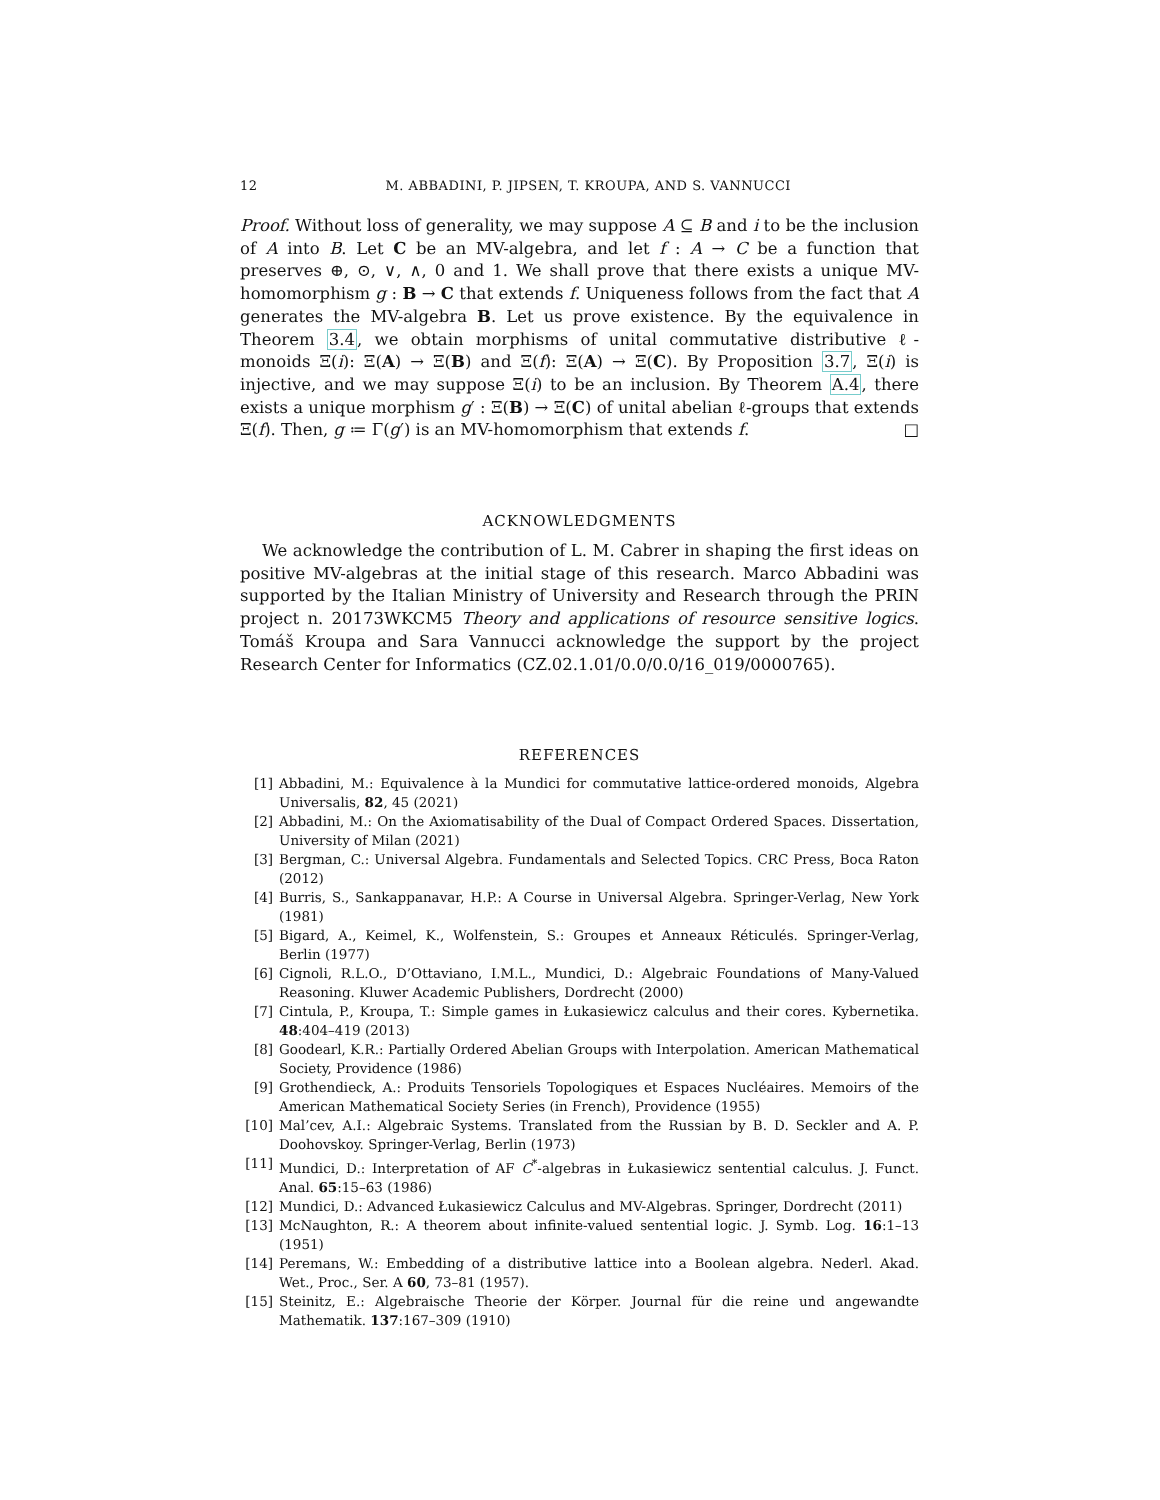12 M. ABBADINI, P. JIPSEN, T. KROUPA, AND S. VANNUCCI
Proof. Without loss of generality, we may suppose A ⊆ B and i to be the inclusion of A into B. Let C be an MV-algebra, and let f : A → C be a function that preserves ⊕, ⊙, ∨, ∧, 0 and 1. We shall prove that there exists a unique MV-homomorphism g : B → C that extends f. Uniqueness follows from the fact that A generates the MV-algebra B. Let us prove existence. By the equivalence in Theorem 3.4, we obtain morphisms of unital commutative distributive ℓ-monoids Ξ(i): Ξ(A) → Ξ(B) and Ξ(f): Ξ(A) → Ξ(C). By Proposition 3.7, Ξ(i) is injective, and we may suppose Ξ(i) to be an inclusion. By Theorem A.4, there exists a unique morphism g′ : Ξ(B) → Ξ(C) of unital abelian ℓ-groups that extends Ξ(f). Then, g ≔ Γ(g′) is an MV-homomorphism that extends f. □
ACKNOWLEDGMENTS
We acknowledge the contribution of L. M. Cabrer in shaping the first ideas on positive MV-algebras at the initial stage of this research. Marco Abbadini was supported by the Italian Ministry of University and Research through the PRIN project n. 20173WKCM5 Theory and applications of resource sensitive logics. Tomáš Kroupa and Sara Vannucci acknowledge the support by the project Research Center for Informatics (CZ.02.1.01/0.0/0.0/16_019/0000765).
REFERENCES
[1] Abbadini, M.: Equivalence à la Mundici for commutative lattice-ordered monoids, Algebra Universalis, 82, 45 (2021)
[2] Abbadini, M.: On the Axiomatisability of the Dual of Compact Ordered Spaces. Dissertation, University of Milan (2021)
[3] Bergman, C.: Universal Algebra. Fundamentals and Selected Topics. CRC Press, Boca Raton (2012)
[4] Burris, S., Sankappanavar, H.P.: A Course in Universal Algebra. Springer-Verlag, New York (1981)
[5] Bigard, A., Keimel, K., Wolfenstein, S.: Groupes et Anneaux Réticulés. Springer-Verlag, Berlin (1977)
[6] Cignoli, R.L.O., D’Ottaviano, I.M.L., Mundici, D.: Algebraic Foundations of Many-Valued Reasoning. Kluwer Academic Publishers, Dordrecht (2000)
[7] Cintula, P., Kroupa, T.: Simple games in Łukasiewicz calculus and their cores. Kybernetika. 48:404–419 (2013)
[8] Goodearl, K.R.: Partially Ordered Abelian Groups with Interpolation. American Mathematical Society, Providence (1986)
[9] Grothendieck, A.: Produits Tensoriels Topologiques et Espaces Nucléaires. Memoirs of the American Mathematical Society Series (in French), Providence (1955)
[10] Mal’cev, A.I.: Algebraic Systems. Translated from the Russian by B. D. Seckler and A. P. Doohovskoy. Springer-Verlag, Berlin (1973)
[11] Mundici, D.: Interpretation of AF C<sup>*</sup>-algebras in Łukasiewicz sentential calculus. J. Funct. Anal. 65:15–63 (1986)
[12] Mundici, D.: Advanced Łukasiewicz Calculus and MV-Algebras. Springer, Dordrecht (2011)
[13] McNaughton, R.: A theorem about infinite-valued sentential logic. J. Symb. Log. 16:1–13 (1951)
[14] Peremans, W.: Embedding of a distributive lattice into a Boolean algebra. Nederl. Akad. Wet., Proc., Ser. A 60, 73–81 (1957).
[15] Steinitz, E.: Algebraische Theorie der Körper. Journal für die reine und angewandte Mathematik. 137:167–309 (1910)